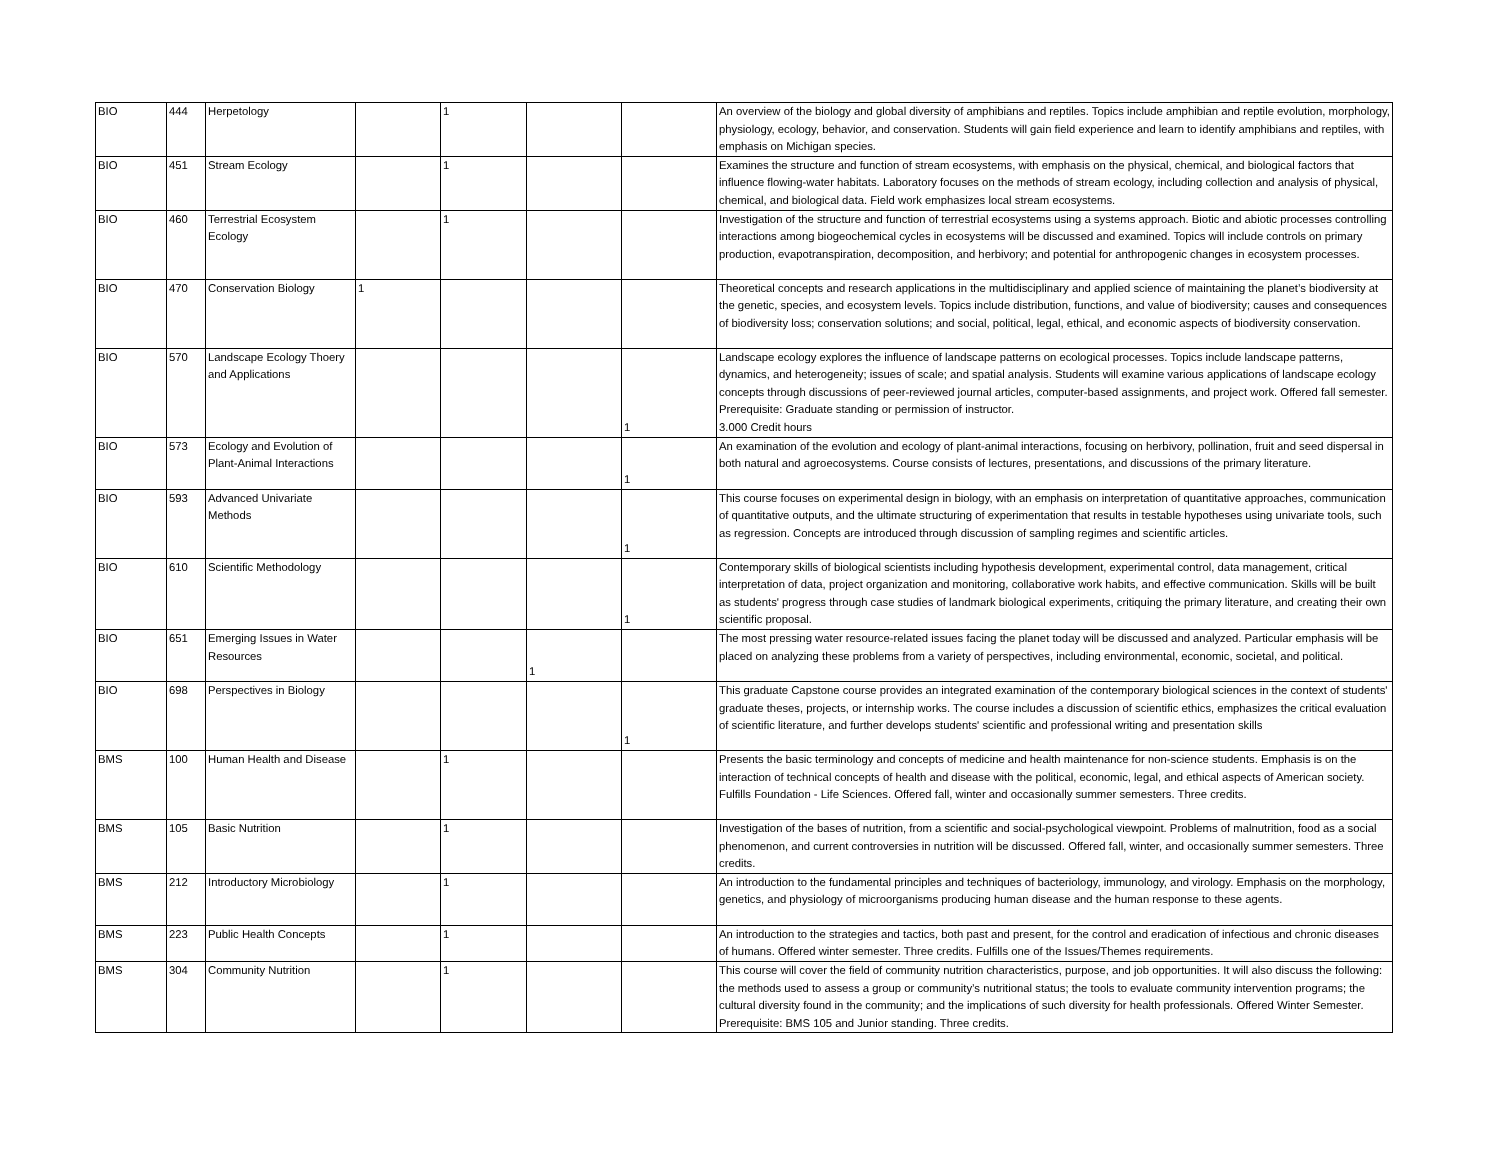| BIO | 444 | Herpetology | | 1 | | | An overview of the biology and global diversity of amphibians and reptiles. Topics include amphibian and reptile evolution, morphology, physiology, ecology, behavior, and conservation. Students will gain field experience and learn to identify amphibians and reptiles, with emphasis on Michigan species. |
| BIO | 451 | Stream Ecology | | 1 | | | Examines the structure and function of stream ecosystems, with emphasis on the physical, chemical, and biological factors that influence flowing-water habitats. Laboratory focuses on the methods of stream ecology, including collection and analysis of physical, chemical, and biological data. Field work emphasizes local stream ecosystems. |
| BIO | 460 | Terrestrial Ecosystem Ecology | | 1 | | | Investigation of the structure and function of terrestrial ecosystems using a systems approach. Biotic and abiotic processes controlling interactions among biogeochemical cycles in ecosystems will be discussed and examined. Topics will include controls on primary production, evapotranspiration, decomposition, and herbivory; and potential for anthropogenic changes in ecosystem processes. |
| BIO | 470 | Conservation Biology | 1 | | | | Theoretical concepts and research applications in the multidisciplinary and applied science of maintaining the planet’s biodiversity at the genetic, species, and ecosystem levels. Topics include distribution, functions, and value of biodiversity; causes and consequences of biodiversity loss; conservation solutions; and social, political, legal, ethical, and economic aspects of biodiversity conservation. |
| BIO | 570 | Landscape Ecology Thoery and Applications | | | | 1 | Landscape ecology explores the influence of landscape patterns on ecological processes. Topics include landscape patterns, dynamics, and heterogeneity; issues of scale; and spatial analysis. Students will examine various applications of landscape ecology concepts through discussions of peer-reviewed journal articles, computer-based assignments, and project work. Offered fall semester. Prerequisite: Graduate standing or permission of instructor. 3.000 Credit hours |
| BIO | 573 | Ecology and Evolution of Plant-Animal Interactions | | | | 1 | An examination of the evolution and ecology of plant-animal interactions, focusing on herbivory, pollination, fruit and seed dispersal in both natural and agroecosystems. Course consists of lectures, presentations, and discussions of the primary literature. |
| BIO | 593 | Advanced Univariate Methods | | | | 1 | This course focuses on experimental design in biology, with an emphasis on interpretation of quantitative approaches, communication of quantitative outputs, and the ultimate structuring of experimentation that results in testable hypotheses using univariate tools, such as regression. Concepts are introduced through discussion of sampling regimes and scientific articles. |
| BIO | 610 | Scientific Methodology | | | | 1 | Contemporary skills of biological scientists including hypothesis development, experimental control, data management, critical interpretation of data, project organization and monitoring, collaborative work habits, and effective communication. Skills will be built as students' progress through case studies of landmark biological experiments, critiquing the primary literature, and creating their own scientific proposal. |
| BIO | 651 | Emerging Issues in Water Resources | | | 1 | | The most pressing water resource-related issues facing the planet today will be discussed and analyzed. Particular emphasis will be placed on analyzing these problems from a variety of perspectives, including environmental, economic, societal, and political. |
| BIO | 698 | Perspectives in Biology | | | | 1 | This graduate Capstone course provides an integrated examination of the contemporary biological sciences in the context of students' graduate theses, projects, or internship works. The course includes a discussion of scientific ethics, emphasizes the critical evaluation of scientific literature, and further develops students' scientific and professional writing and presentation skills |
| BMS | 100 | Human Health and Disease | | 1 | | | Presents the basic terminology and concepts of medicine and health maintenance for non-science students. Emphasis is on the interaction of technical concepts of health and disease with the political, economic, legal, and ethical aspects of American society. Fulfills Foundation - Life Sciences. Offered fall, winter and occasionally summer semesters. Three credits. |
| BMS | 105 | Basic Nutrition | | 1 | | | Investigation of the bases of nutrition, from a scientific and social-psychological viewpoint. Problems of malnutrition, food as a social phenomenon, and current controversies in nutrition will be discussed. Offered fall, winter, and occasionally summer semesters. Three credits. |
| BMS | 212 | Introductory Microbiology | | 1 | | | An introduction to the fundamental principles and techniques of bacteriology, immunology, and virology. Emphasis on the morphology, genetics, and physiology of microorganisms producing human disease and the human response to these agents. |
| BMS | 223 | Public Health Concepts | | 1 | | | An introduction to the strategies and tactics, both past and present, for the control and eradication of infectious and chronic diseases of humans. Offered winter semester. Three credits. Fulfills one of the Issues/Themes requirements. |
| BMS | 304 | Community Nutrition | | 1 | | | This course will cover the field of community nutrition characteristics, purpose, and job opportunities. It will also discuss the following: the methods used to assess a group or community’s nutritional status; the tools to evaluate community intervention programs; the cultural diversity found in the community; and the implications of such diversity for health professionals. Offered Winter Semester. Prerequisite: BMS 105 and Junior standing. Three credits. |